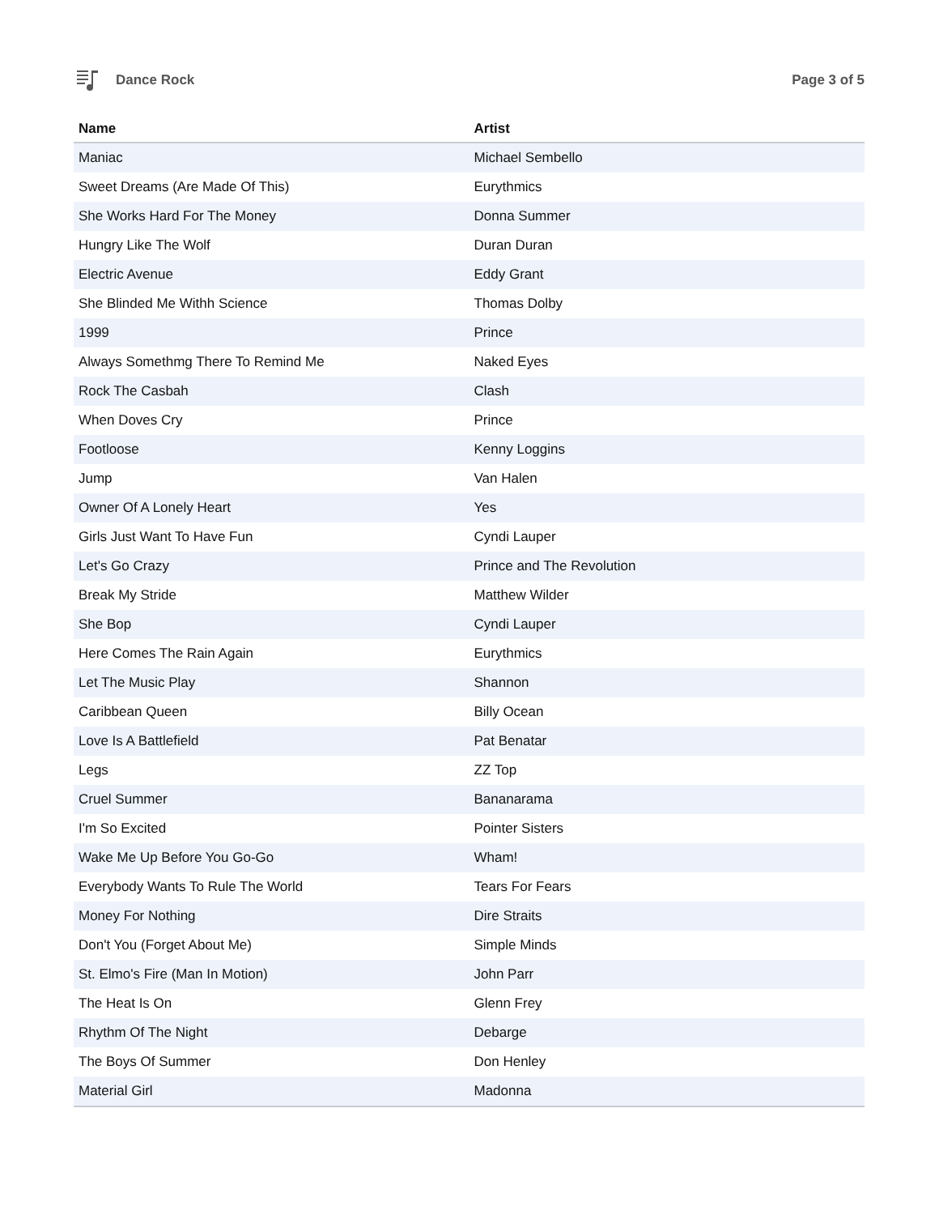Dance Rock Page 3 of 5
| Name | Artist |
| --- | --- |
| Maniac | Michael Sembello |
| Sweet Dreams (Are Made Of This) | Eurythmics |
| She Works Hard For The Money | Donna Summer |
| Hungry Like The Wolf | Duran Duran |
| Electric Avenue | Eddy Grant |
| She Blinded Me Withh Science | Thomas Dolby |
| 1999 | Prince |
| Always Somethmg There To Remind Me | Naked Eyes |
| Rock The Casbah | Clash |
| When Doves Cry | Prince |
| Footloose | Kenny Loggins |
| Jump | Van Halen |
| Owner Of A Lonely Heart | Yes |
| Girls Just Want To Have Fun | Cyndi Lauper |
| Let's Go Crazy | Prince and The Revolution |
| Break My Stride | Matthew Wilder |
| She Bop | Cyndi Lauper |
| Here Comes The Rain Again | Eurythmics |
| Let The Music Play | Shannon |
| Caribbean Queen | Billy Ocean |
| Love Is A Battlefield | Pat Benatar |
| Legs | ZZ Top |
| Cruel Summer | Bananarama |
| I'm So Excited | Pointer Sisters |
| Wake Me Up Before You Go-Go | Wham! |
| Everybody Wants To Rule The World | Tears For Fears |
| Money For Nothing | Dire Straits |
| Don't You (Forget About Me) | Simple Minds |
| St. Elmo's Fire (Man In Motion) | John Parr |
| The Heat Is On | Glenn Frey |
| Rhythm Of The Night | Debarge |
| The Boys Of Summer | Don Henley |
| Material Girl | Madonna |